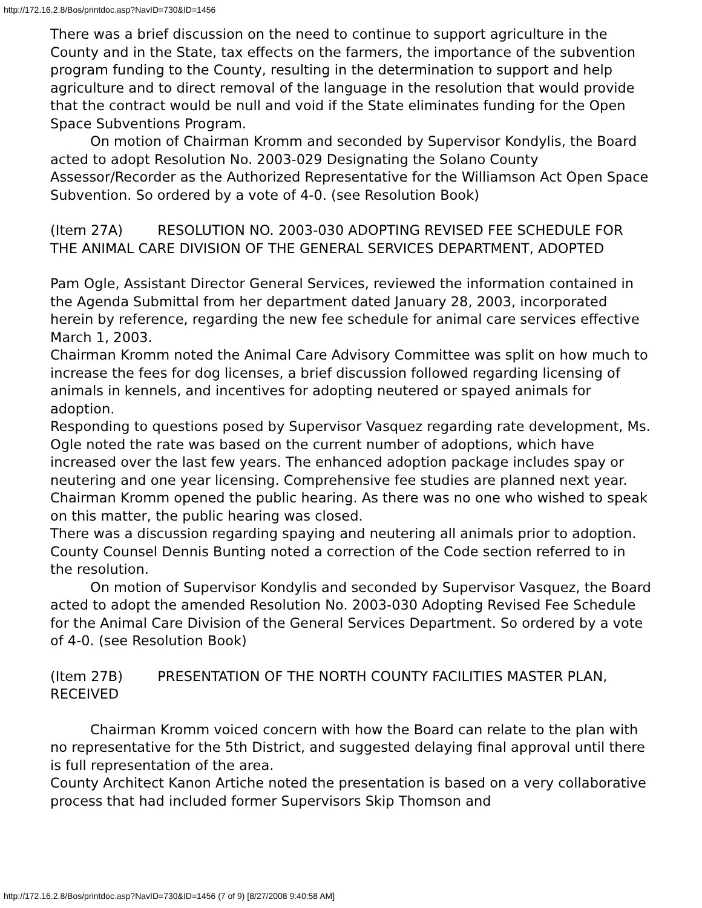http://172.16.2.8/Bos/printdoc.asp?NavID=730&ID=1456
There was a brief discussion on the need to continue to support agriculture in the County and in the State, tax effects on the farmers, the importance of the subvention program funding to the County, resulting in the determination to support and help agriculture and to direct removal of the language in the resolution that would provide that the contract would be null and void if the State eliminates funding for the Open Space Subventions Program.
On motion of Chairman Kromm and seconded by Supervisor Kondylis, the Board acted to adopt Resolution No. 2003-029 Designating the Solano County Assessor/Recorder as the Authorized Representative for the Williamson Act Open Space Subvention. So ordered by a vote of 4-0. (see Resolution Book)
(Item 27A) RESOLUTION NO. 2003-030 ADOPTING REVISED FEE SCHEDULE FOR THE ANIMAL CARE DIVISION OF THE GENERAL SERVICES DEPARTMENT, ADOPTED
Pam Ogle, Assistant Director General Services, reviewed the information contained in the Agenda Submittal from her department dated January 28, 2003, incorporated herein by reference, regarding the new fee schedule for animal care services effective March 1, 2003.
Chairman Kromm noted the Animal Care Advisory Committee was split on how much to increase the fees for dog licenses, a brief discussion followed regarding licensing of animals in kennels, and incentives for adopting neutered or spayed animals for adoption.
Responding to questions posed by Supervisor Vasquez regarding rate development, Ms. Ogle noted the rate was based on the current number of adoptions, which have increased over the last few years. The enhanced adoption package includes spay or neutering and one year licensing. Comprehensive fee studies are planned next year.
Chairman Kromm opened the public hearing. As there was no one who wished to speak on this matter, the public hearing was closed.
There was a discussion regarding spaying and neutering all animals prior to adoption.
County Counsel Dennis Bunting noted a correction of the Code section referred to in the resolution.
On motion of Supervisor Kondylis and seconded by Supervisor Vasquez, the Board acted to adopt the amended Resolution No. 2003-030 Adopting Revised Fee Schedule for the Animal Care Division of the General Services Department. So ordered by a vote of 4-0. (see Resolution Book)
(Item 27B) PRESENTATION OF THE NORTH COUNTY FACILITIES MASTER PLAN, RECEIVED
Chairman Kromm voiced concern with how the Board can relate to the plan with no representative for the 5th District, and suggested delaying final approval until there is full representation of the area.
County Architect Kanon Artiche noted the presentation is based on a very collaborative process that had included former Supervisors Skip Thomson and
http://172.16.2.8/Bos/printdoc.asp?NavID=730&ID=1456 (7 of 9) [8/27/2008 9:40:58 AM]